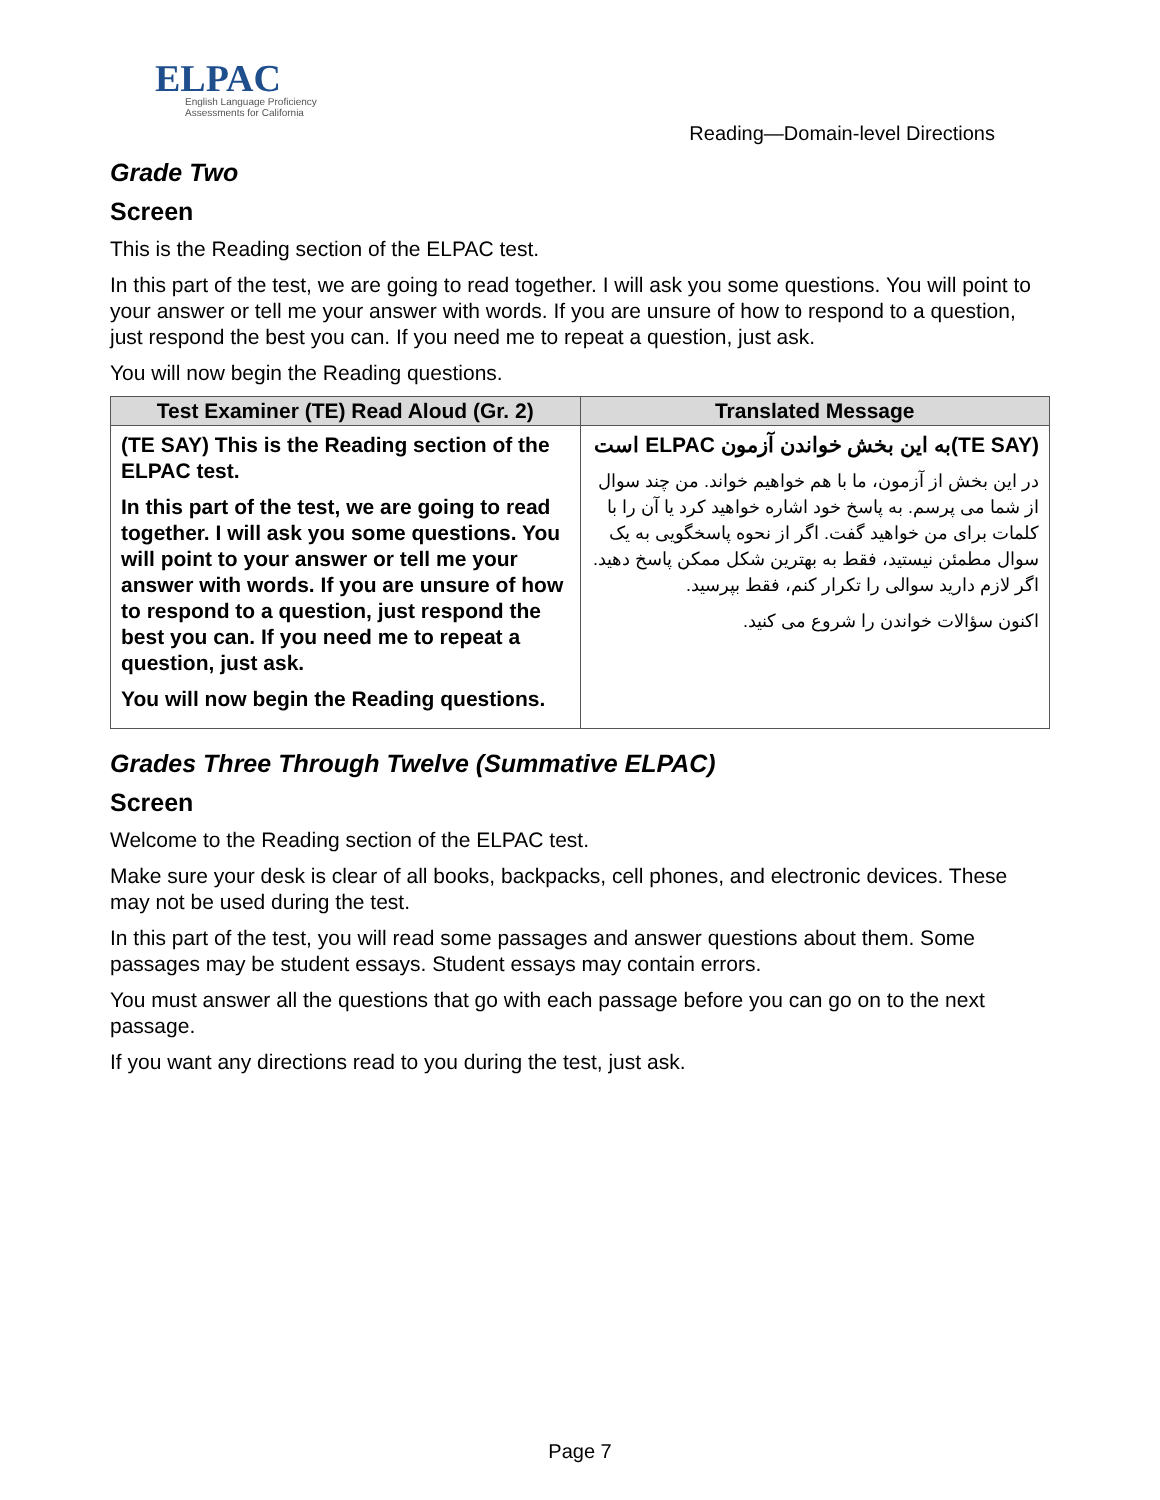ELPAC
English Language Proficiency
Assessments for California
Reading—Domain-level Directions
Grade Two
Screen
This is the Reading section of the ELPAC test.
In this part of the test, we are going to read together. I will ask you some questions. You will point to your answer or tell me your answer with words. If you are unsure of how to respond to a question, just respond the best you can. If you need me to repeat a question, just ask.
You will now begin the Reading questions.
| Test Examiner (TE) Read Aloud (Gr. 2) | Translated Message |
| --- | --- |
| (TE SAY) This is the Reading section of the ELPAC test. In this part of the test, we are going to read together. I will ask you some questions. You will point to your answer or tell me your answer with words. If you are unsure of how to respond to a question, just respond the best you can. If you need me to repeat a question, just ask. You will now begin the Reading questions. | (TE SAY)به این بخش خواندن آزمون ELPAC است در این بخش از آزمون، ما با هم خواهیم خواند. من چند سوال از شما می پرسم. به پاسخ خود اشاره خواهید کرد یا آن را با کلمات برای من خواهید گفت. اگر از نحوه پاسخگویی به یک سوال مطمئن نیستید، فقط به بهترین شکل ممکن پاسخ دهید. اگر لازم دارید سوالی را تکرار کنم، فقط بپرسید. اکنون سؤالات خواندن را شروع می کنید. |
Grades Three Through Twelve (Summative ELPAC)
Screen
Welcome to the Reading section of the ELPAC test.
Make sure your desk is clear of all books, backpacks, cell phones, and electronic devices. These may not be used during the test.
In this part of the test, you will read some passages and answer questions about them. Some passages may be student essays. Student essays may contain errors.
You must answer all the questions that go with each passage before you can go on to the next passage.
If you want any directions read to you during the test, just ask.
Page 7